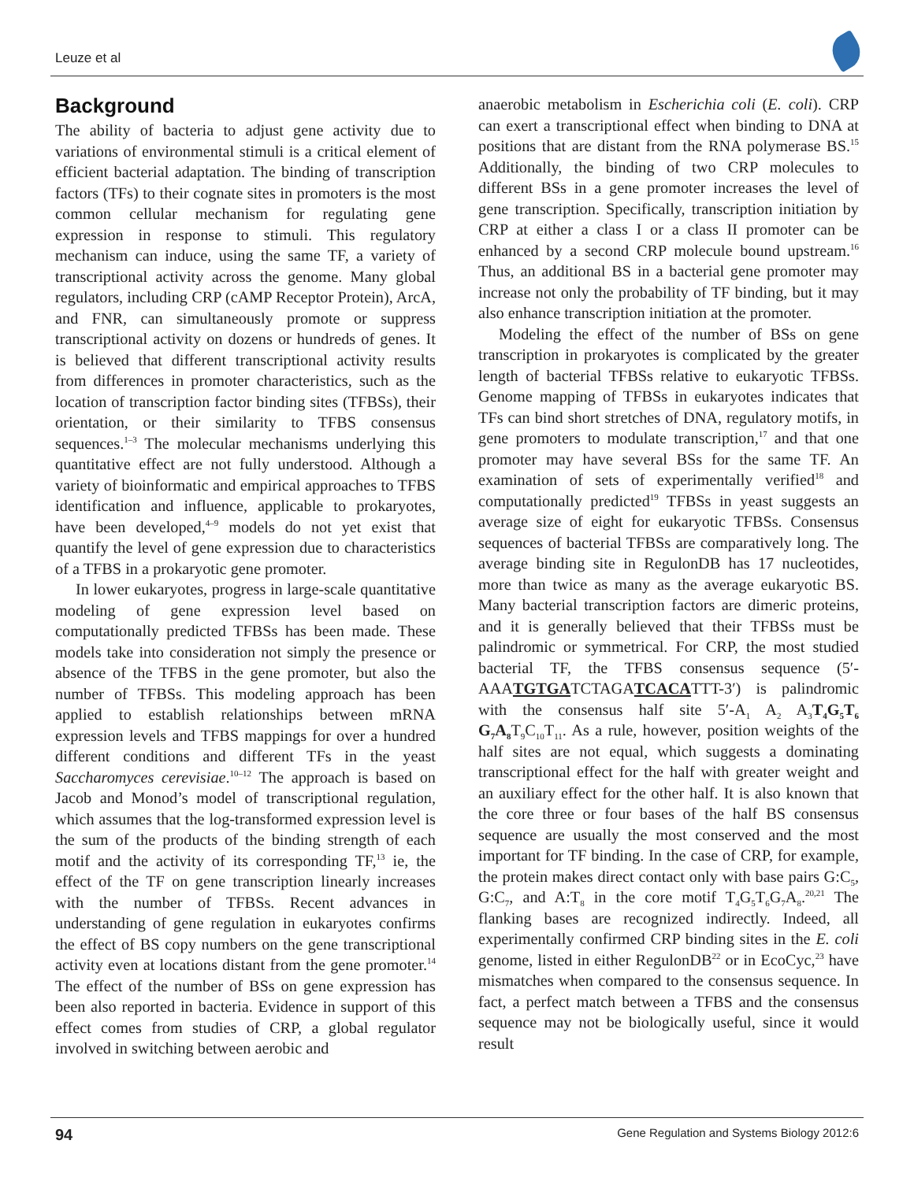Leuze et al
Background
The ability of bacteria to adjust gene activity due to variations of environmental stimuli is a critical element of efficient bacterial adaptation. The binding of transcription factors (TFs) to their cognate sites in promoters is the most common cellular mechanism for regulating gene expression in response to stimuli. This regulatory mechanism can induce, using the same TF, a variety of transcriptional activity across the genome. Many global regulators, including CRP (cAMP Receptor Protein), ArcA, and FNR, can simultaneously promote or suppress transcriptional activity on dozens or hundreds of genes. It is believed that different transcriptional activity results from differences in promoter characteristics, such as the location of transcription factor binding sites (TFBSs), their orientation, or their similarity to TFBS consensus sequences.<sup>1–3</sup> The molecular mechanisms underlying this quantitative effect are not fully understood. Although a variety of bioinformatic and empirical approaches to TFBS identification and influence, applicable to prokaryotes, have been developed,<sup>4–9</sup> models do not yet exist that quantify the level of gene expression due to characteristics of a TFBS in a prokaryotic gene promoter.
In lower eukaryotes, progress in large-scale quantitative modeling of gene expression level based on computationally predicted TFBSs has been made. These models take into consideration not simply the presence or absence of the TFBS in the gene promoter, but also the number of TFBSs. This modeling approach has been applied to establish relationships between mRNA expression levels and TFBS mappings for over a hundred different conditions and different TFs in the yeast Saccharomyces cerevisiae.<sup>10–12</sup> The approach is based on Jacob and Monod’s model of transcriptional regulation, which assumes that the log-transformed expression level is the sum of the products of the binding strength of each motif and the activity of its corresponding TF,<sup>13</sup> ie, the effect of the TF on gene transcription linearly increases with the number of TFBSs. Recent advances in understanding of gene regulation in eukaryotes confirms the effect of BS copy numbers on the gene transcriptional activity even at locations distant from the gene promoter.<sup>14</sup> The effect of the number of BSs on gene expression has been also reported in bacteria. Evidence in support of this effect comes from studies of CRP, a global regulator involved in switching between aerobic and
anaerobic metabolism in Escherichia coli (E. coli). CRP can exert a transcriptional effect when binding to DNA at positions that are distant from the RNA polymerase BS.<sup>15</sup> Additionally, the binding of two CRP molecules to different BSs in a gene promoter increases the level of gene transcription. Specifically, transcription initiation by CRP at either a class I or a class II promoter can be enhanced by a second CRP molecule bound upstream.<sup>16</sup> Thus, an additional BS in a bacterial gene promoter may increase not only the probability of TF binding, but it may also enhance transcription initiation at the promoter.
Modeling the effect of the number of BSs on gene transcription in prokaryotes is complicated by the greater length of bacterial TFBSs relative to eukaryotic TFBSs. Genome mapping of TFBSs in eukaryotes indicates that TFs can bind short stretches of DNA, regulatory motifs, in gene promoters to modulate transcription,<sup>17</sup> and that one promoter may have several BSs for the same TF. An examination of sets of experimentally verified<sup>18</sup> and computationally predicted<sup>19</sup> TFBSs in yeast suggests an average size of eight for eukaryotic TFBSs. Consensus sequences of bacterial TFBSs are comparatively long. The average binding site in RegulonDB has 17 nucleotides, more than twice as many as the average eukaryotic BS. Many bacterial transcription factors are dimeric proteins, and it is generally believed that their TFBSs must be palindromic or symmetrical. For CRP, the most studied bacterial TF, the TFBS consensus sequence (5′-AAATGTGATCTAGATCACATTT-3′) is palindromic with the consensus half site 5′-A<sub>1</sub> A<sub>2</sub> A<sub>3</sub>T<sub>4</sub>G<sub>5</sub>T<sub>6</sub> G<sub>7</sub>A<sub>8</sub> T<sub>9</sub>C<sub>10</sub>T<sub>11</sub>. As a rule, however, position weights of the half sites are not equal, which suggests a dominating transcriptional effect for the half with greater weight and an auxiliary effect for the other half. It is also known that the core three or four bases of the half BS consensus sequence are usually the most conserved and the most important for TF binding. In the case of CRP, for example, the protein makes direct contact only with base pairs G:C<sub>5</sub>, G:C<sub>7</sub>, and A:T<sub>8</sub> in the core motif T<sub>4</sub>G<sub>5</sub>T<sub>6</sub>G<sub>7</sub>A<sub>8</sub>.<sup>20,21</sup> The flanking bases are recognized indirectly. Indeed, all experimentally confirmed CRP binding sites in the E. coli genome, listed in either RegulonDB<sup>22</sup> or in EcoCyc,<sup>23</sup> have mismatches when compared to the consensus sequence. In fact, a perfect match between a TFBS and the consensus sequence may not be biologically useful, since it would result
94 Gene Regulation and Systems Biology 2012:6